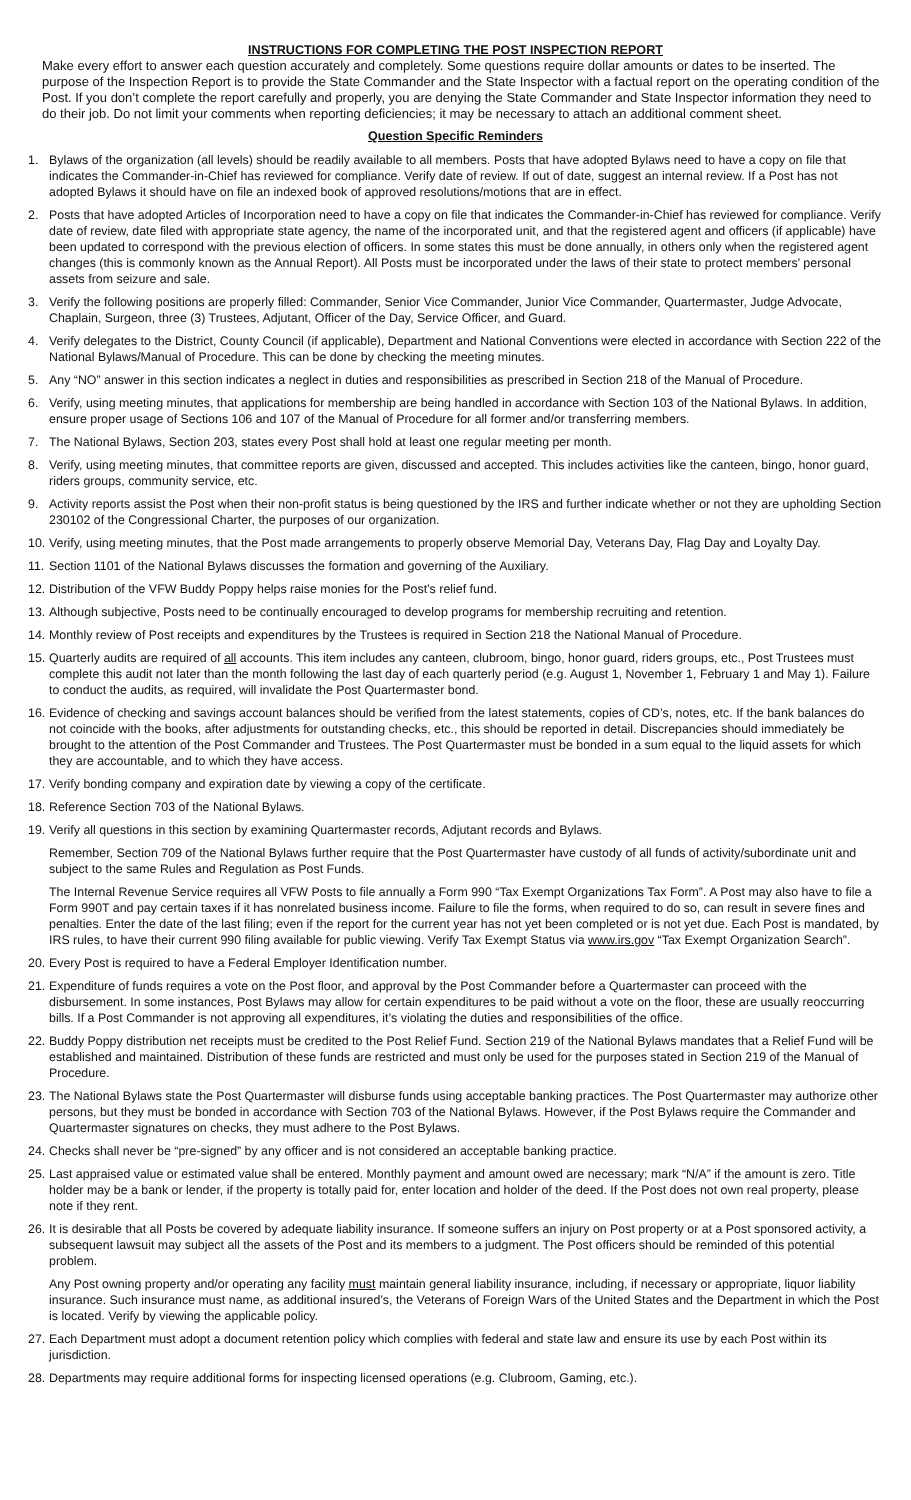INSTRUCTIONS FOR COMPLETING THE POST INSPECTION REPORT
Make every effort to answer each question accurately and completely. Some questions require dollar amounts or dates to be inserted. The purpose of the Inspection Report is to provide the State Commander and the State Inspector with a factual report on the operating condition of the Post. If you don’t complete the report carefully and properly, you are denying the State Commander and State Inspector information they need to do their job. Do not limit your comments when reporting deficiencies; it may be necessary to attach an additional comment sheet.
Question Specific Reminders
1. Bylaws of the organization (all levels) should be readily available to all members. Posts that have adopted Bylaws need to have a copy on file that indicates the Commander-in-Chief has reviewed for compliance. Verify date of review. If out of date, suggest an internal review. If a Post has not adopted Bylaws it should have on file an indexed book of approved resolutions/motions that are in effect.
2. Posts that have adopted Articles of Incorporation need to have a copy on file that indicates the Commander-in-Chief has reviewed for compliance. Verify date of review, date filed with appropriate state agency, the name of the incorporated unit, and that the registered agent and officers (if applicable) have been updated to correspond with the previous election of officers. In some states this must be done annually, in others only when the registered agent changes (this is commonly known as the Annual Report). All Posts must be incorporated under the laws of their state to protect members’ personal assets from seizure and sale.
3. Verify the following positions are properly filled: Commander, Senior Vice Commander, Junior Vice Commander, Quartermaster, Judge Advocate, Chaplain, Surgeon, three (3) Trustees, Adjutant, Officer of the Day, Service Officer, and Guard.
4. Verify delegates to the District, County Council (if applicable), Department and National Conventions were elected in accordance with Section 222 of the National Bylaws/Manual of Procedure. This can be done by checking the meeting minutes.
5. Any “NO” answer in this section indicates a neglect in duties and responsibilities as prescribed in Section 218 of the Manual of Procedure.
6. Verify, using meeting minutes, that applications for membership are being handled in accordance with Section 103 of the National Bylaws. In addition, ensure proper usage of Sections 106 and 107 of the Manual of Procedure for all former and/or transferring members.
7. The National Bylaws, Section 203, states every Post shall hold at least one regular meeting per month.
8. Verify, using meeting minutes, that committee reports are given, discussed and accepted. This includes activities like the canteen, bingo, honor guard, riders groups, community service, etc.
9. Activity reports assist the Post when their non-profit status is being questioned by the IRS and further indicate whether or not they are upholding Section 230102 of the Congressional Charter, the purposes of our organization.
10. Verify, using meeting minutes, that the Post made arrangements to properly observe Memorial Day, Veterans Day, Flag Day and Loyalty Day.
11. Section 1101 of the National Bylaws discusses the formation and governing of the Auxiliary.
12. Distribution of the VFW Buddy Poppy helps raise monies for the Post’s relief fund.
13. Although subjective, Posts need to be continually encouraged to develop programs for membership recruiting and retention.
14. Monthly review of Post receipts and expenditures by the Trustees is required in Section 218 the National Manual of Procedure.
15. Quarterly audits are required of all accounts. This item includes any canteen, clubroom, bingo, honor guard, riders groups, etc., Post Trustees must complete this audit not later than the month following the last day of each quarterly period (e.g. August 1, November 1, February 1 and May 1). Failure to conduct the audits, as required, will invalidate the Post Quartermaster bond.
16. Evidence of checking and savings account balances should be verified from the latest statements, copies of CD’s, notes, etc. If the bank balances do not coincide with the books, after adjustments for outstanding checks, etc., this should be reported in detail. Discrepancies should immediately be brought to the attention of the Post Commander and Trustees. The Post Quartermaster must be bonded in a sum equal to the liquid assets for which they are accountable, and to which they have access.
17. Verify bonding company and expiration date by viewing a copy of the certificate.
18. Reference Section 703 of the National Bylaws.
19. Verify all questions in this section by examining Quartermaster records, Adjutant records and Bylaws.
Remember, Section 709 of the National Bylaws further require that the Post Quartermaster have custody of all funds of activity/subordinate unit and subject to the same Rules and Regulation as Post Funds.
The Internal Revenue Service requires all VFW Posts to file annually a Form 990 “Tax Exempt Organizations Tax Form”. A Post may also have to file a Form 990T and pay certain taxes if it has nonrelated business income. Failure to file the forms, when required to do so, can result in severe fines and penalties. Enter the date of the last filing; even if the report for the current year has not yet been completed or is not yet due. Each Post is mandated, by IRS rules, to have their current 990 filing available for public viewing. Verify Tax Exempt Status via www.irs.gov “Tax Exempt Organization Search”.
20. Every Post is required to have a Federal Employer Identification number.
21. Expenditure of funds requires a vote on the Post floor, and approval by the Post Commander before a Quartermaster can proceed with the disbursement. In some instances, Post Bylaws may allow for certain expenditures to be paid without a vote on the floor, these are usually reoccurring bills. If a Post Commander is not approving all expenditures, it’s violating the duties and responsibilities of the office.
22. Buddy Poppy distribution net receipts must be credited to the Post Relief Fund. Section 219 of the National Bylaws mandates that a Relief Fund will be established and maintained. Distribution of these funds are restricted and must only be used for the purposes stated in Section 219 of the Manual of Procedure.
23. The National Bylaws state the Post Quartermaster will disburse funds using acceptable banking practices. The Post Quartermaster may authorize other persons, but they must be bonded in accordance with Section 703 of the National Bylaws. However, if the Post Bylaws require the Commander and Quartermaster signatures on checks, they must adhere to the Post Bylaws.
24. Checks shall never be “pre-signed” by any officer and is not considered an acceptable banking practice.
25. Last appraised value or estimated value shall be entered. Monthly payment and amount owed are necessary; mark “N/A” if the amount is zero. Title holder may be a bank or lender, if the property is totally paid for, enter location and holder of the deed. If the Post does not own real property, please note if they rent.
26. It is desirable that all Posts be covered by adequate liability insurance. If someone suffers an injury on Post property or at a Post sponsored activity, a subsequent lawsuit may subject all the assets of the Post and its members to a judgment. The Post officers should be reminded of this potential problem.
Any Post owning property and/or operating any facility must maintain general liability insurance, including, if necessary or appropriate, liquor liability insurance. Such insurance must name, as additional insured’s, the Veterans of Foreign Wars of the United States and the Department in which the Post is located. Verify by viewing the applicable policy.
27. Each Department must adopt a document retention policy which complies with federal and state law and ensure its use by each Post within its jurisdiction.
28. Departments may require additional forms for inspecting licensed operations (e.g. Clubroom, Gaming, etc.).